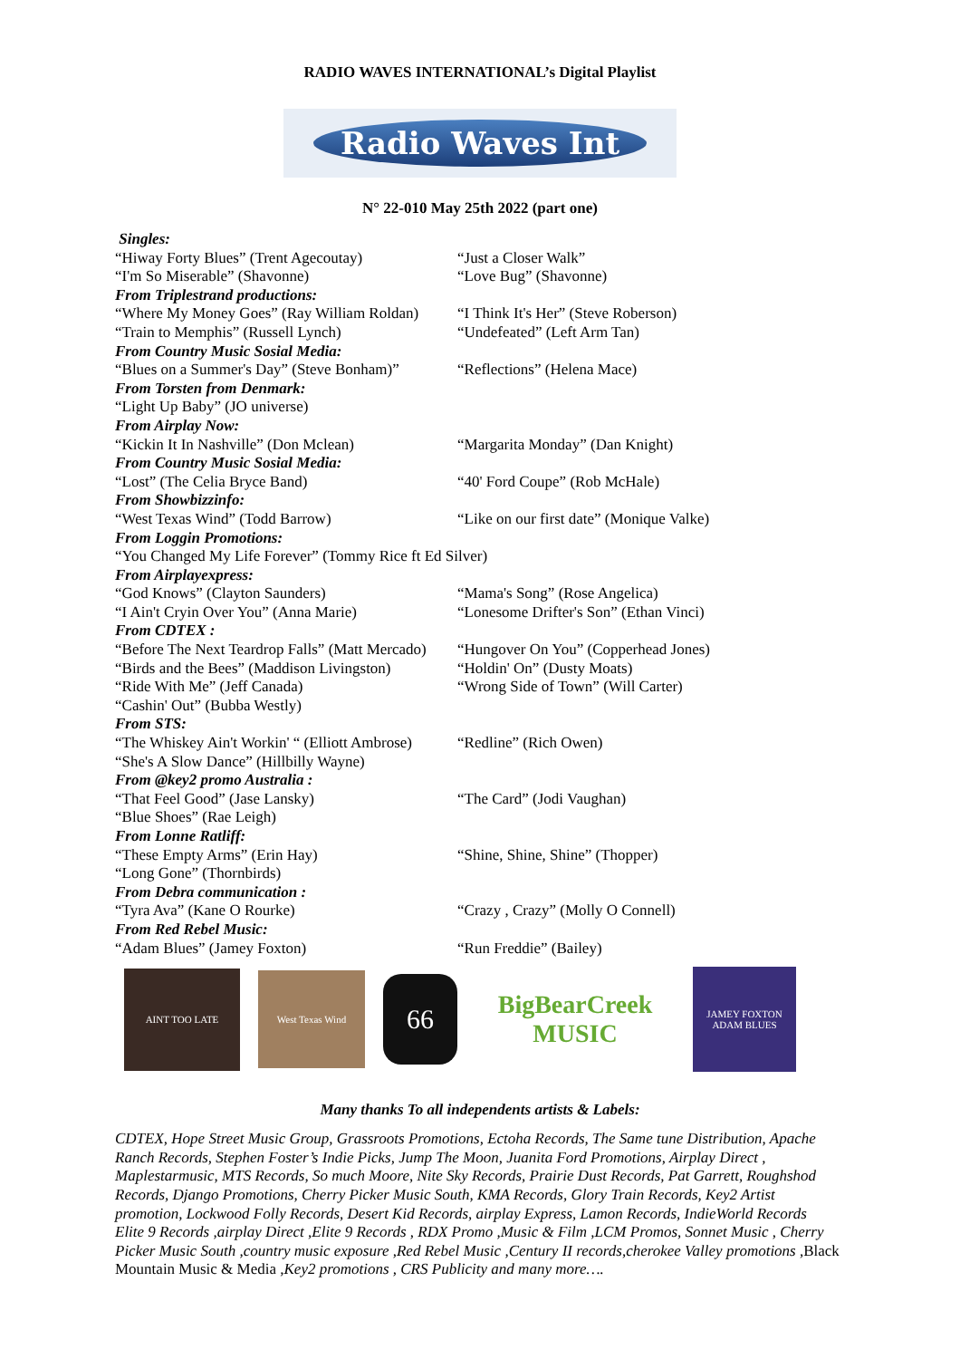RADIO WAVES INTERNATIONAL’s Digital Playlist
Radio Waves Int
N° 22-010 May 25th 2022 (part one)
Singles:
“Hiway Forty Blues” (Trent Agecoutay) “Just a Closer Walk”
“I'm So Miserable” (Shavonne) “Love Bug” (Shavonne)
From Triplestrand productions:
“Where My Money Goes” (Ray William Roldan)
“I Think It's Her” (Steve Roberson)
“Train to Memphis” (Russell Lynch) “Undefeated” (Left Arm Tan)
From Country Music Sosial Media:
“Blues on a Summer's Day” (Steve Bonham)”
“Reflections” (Helena Mace)
From Torsten from Denmark:
“Light Up Baby” (JO universe)
From Airplay Now:
“Kickin It In Nashville” (Don Mclean) “Margarita Monday” (Dan Knight)
From Country Music Sosial Media:
“Lost” (The Celia Bryce Band) “40' Ford Coupe” (Rob McHale)
From Showbizzinfo:
“West Texas Wind” (Todd Barrow) “Like on our first date” (Monique Valke)
From Loggin Promotions:
“You Changed My Life Forever” (Tommy Rice ft Ed Silver)
From Airplayexpress:
“God Knows” (Clayton Saunders) “Mama's Song” (Rose Angelica)
“I Ain't Cryin Over You” (Anna Marie) “Lonesome Drifter's Son” (Ethan Vinci)
From CDTEX :
“Before The Next Teardrop Falls” (Matt Mercado)
“Hungover On You” (Copperhead Jones)
“Birds and the Bees” (Maddison Livingston)
“Holdin' On” (Dusty Moats)
“Ride With Me” (Jeff Canada) “Wrong Side of Town” (Will Carter)
“Cashin' Out” (Bubba Westly)
From STS:
“The Whiskey Ain't Workin' “ (Elliott Ambrose)
“Redline” (Rich Owen)
“She's A Slow Dance” (Hillbilly Wayne)
From @key2 promo Australia :
“That Feel Good” (Jase Lansky) “The Card” (Jodi Vaughan)
“Blue Shoes” (Rae Leigh)
From Lonne Ratliff:
“These Empty Arms” (Erin Hay) “Shine, Shine, Shine” (Thopper)
“Long Gone” (Thornbirds)
From Debra communication :
“Tyra Ava” (Kane O Rourke) “Crazy , Crazy” (Molly O Connell)
From Red Rebel Music:
“Adam Blues” (Jamey Foxton) “Run Freddie” (Bailey)
AINT TOO LATE
West Texas Wind
66
BigBearCreek MUSIC
JAMEY FOXTON ADAM BLUES
Many thanks To all independents artists & Labels:
CDTEX, Hope Street Music Group, Grassroots Promotions, Ectoha Records, The Same tune Distribution, Apache Ranch Records, Stephen Foster’s Indie Picks, Jump The Moon, Juanita Ford Promotions, Airplay Direct , Maplestarmusic, MTS Records, So much Moore, Nite Sky Records, Prairie Dust Records, Pat Garrett, Roughshod Records, Django Promotions, Cherry Picker Music South, KMA Records, Glory Train Records, Key2 Artist promotion, Lockwood Folly Records, Desert Kid Records, airplay Express, Lamon Records, IndieWorld Records Elite 9 Records ,airplay Direct ,Elite 9 Records , RDX Promo ,Music & Film ,LCM Promos, Sonnet Music , Cherry Picker Music South ,country music exposure ,Red Rebel Music ,Century II records,cherokee Valley promotions ,Black Mountain Music & Media ,Key2 promotions , CRS Publicity and many more….